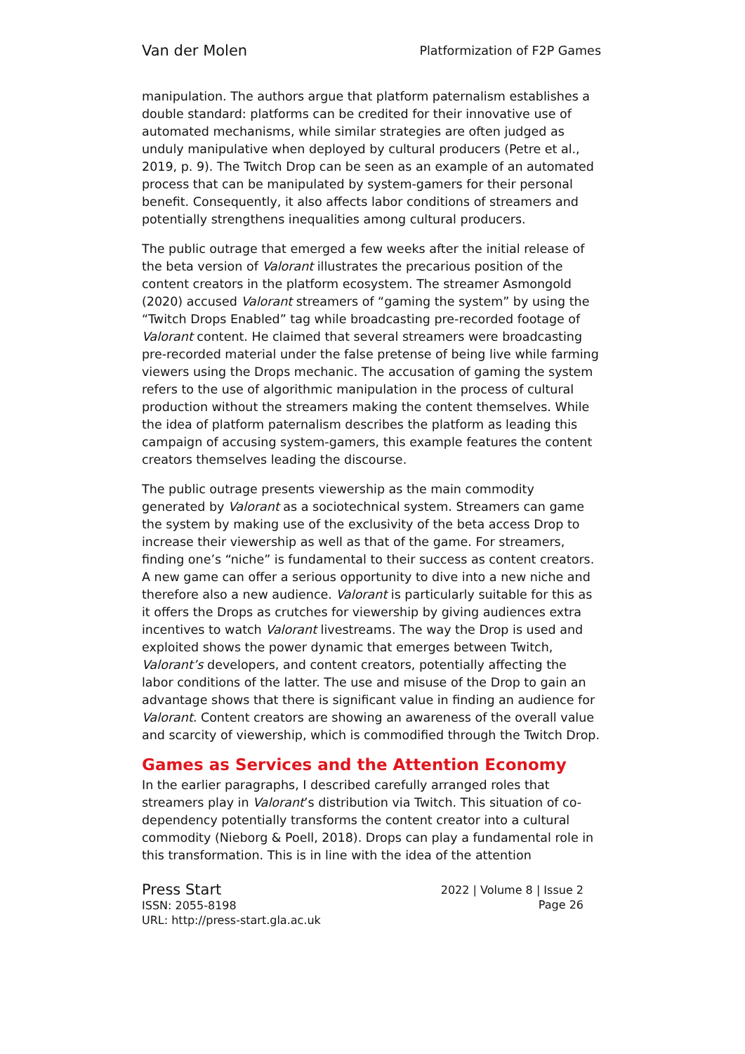Van der Molen Platformization of F2P Games
manipulation. The authors argue that platform paternalism establishes a double standard: platforms can be credited for their innovative use of automated mechanisms, while similar strategies are often judged as unduly manipulative when deployed by cultural producers (Petre et al., 2019, p. 9). The Twitch Drop can be seen as an example of an automated process that can be manipulated by system-gamers for their personal benefit. Consequently, it also affects labor conditions of streamers and potentially strengthens inequalities among cultural producers.
The public outrage that emerged a few weeks after the initial release of the beta version of Valorant illustrates the precarious position of the content creators in the platform ecosystem. The streamer Asmongold (2020) accused Valorant streamers of “gaming the system” by using the “Twitch Drops Enabled” tag while broadcasting pre-recorded footage of Valorant content. He claimed that several streamers were broadcasting pre-recorded material under the false pretense of being live while farming viewers using the Drops mechanic. The accusation of gaming the system refers to the use of algorithmic manipulation in the process of cultural production without the streamers making the content themselves. While the idea of platform paternalism describes the platform as leading this campaign of accusing system-gamers, this example features the content creators themselves leading the discourse.
The public outrage presents viewership as the main commodity generated by Valorant as a sociotechnical system. Streamers can game the system by making use of the exclusivity of the beta access Drop to increase their viewership as well as that of the game. For streamers, finding one’s “niche” is fundamental to their success as content creators. A new game can offer a serious opportunity to dive into a new niche and therefore also a new audience. Valorant is particularly suitable for this as it offers the Drops as crutches for viewership by giving audiences extra incentives to watch Valorant livestreams. The way the Drop is used and exploited shows the power dynamic that emerges between Twitch, Valorant’s developers, and content creators, potentially affecting the labor conditions of the latter. The use and misuse of the Drop to gain an advantage shows that there is significant value in finding an audience for Valorant. Content creators are showing an awareness of the overall value and scarcity of viewership, which is commodified through the Twitch Drop.
Games as Services and the Attention Economy
In the earlier paragraphs, I described carefully arranged roles that streamers play in Valorant’s distribution via Twitch. This situation of co-dependency potentially transforms the content creator into a cultural commodity (Nieborg & Poell, 2018). Drops can play a fundamental role in this transformation. This is in line with the idea of the attention
Press Start
ISSN: 2055-8198
URL: http://press-start.gla.ac.uk
2022 | Volume 8 | Issue 2
Page 26